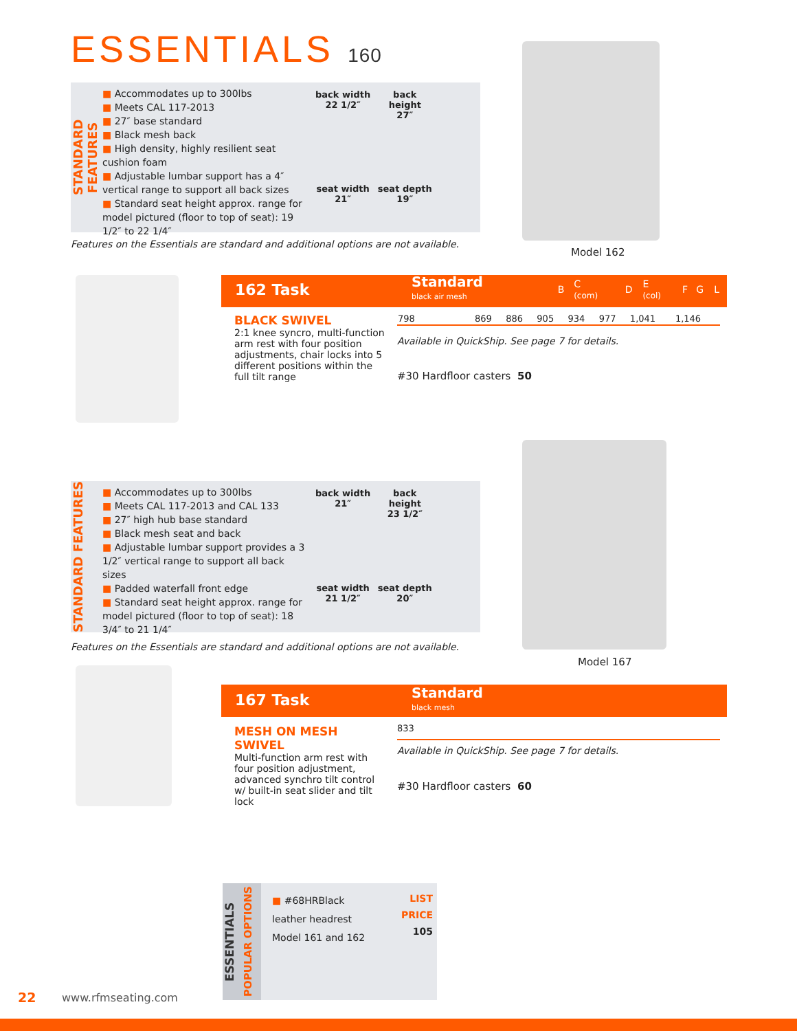ESSENTIALS 160
STANDARD FEATURES
■ Accommodates up to 300lbs
■ Meets CAL 117-2013
■ 27″ base standard
■ Black mesh back
■ High density, highly resilient seat cushion foam
■ Adjustable lumbar support has a 4″ vertical range to support all back sizes
■ Standard seat height approx. range for model pictured (floor to top of seat): 19 1/2″ to 22 1/4″
back width
22 1/2″
back
height
27″
seat width
21″
seat depth
19″
Features on the Essentials are standard and additional options are not available.
Model 162
| 162 Task | Standard black air mesh | B | C (com) | D | E (col) | F | G | L |
| 798 | 869 | 886 | 905 | 934 | 977 | 1,041 | 1,146 |
BLACK SWIVEL
2:1 knee syncro, multi-function arm rest with four position adjustments, chair locks into 5 different positions within the full tilt range
Available in QuickShip. See page 7 for details.
#30 Hardfloor casters 50
STANDARD FEATURES
■ Accommodates up to 300lbs
■ Meets CAL 117-2013 and CAL 133
■ 27″ high hub base standard
■ Black mesh seat and back
■ Adjustable lumbar support provides a 3 1/2″ vertical range to support all back sizes
■ Padded waterfall front edge
■ Standard seat height approx. range for model pictured (floor to top of seat): 18 3/4″ to 21 1/4″
back width
21″
back
height
23 1/2″
seat width
21 1/2″
seat depth
20″
Features on the Essentials are standard and additional options are not available.
Model 167
| 167 Task | Standard black mesh |
833
MESH ON MESH SWIVEL
Multi-function arm rest with four position adjustment, advanced synchro tilt control w/ built-in seat slider and tilt lock
Available in QuickShip. See page 7 for details.
#30 Hardfloor casters 60
ESSENTIALS
POPULAR OPTIONS
■ #68HRBlack leather headrest
Model 161 and 162
LIST PRICE
105
22 www.rfmseating.com